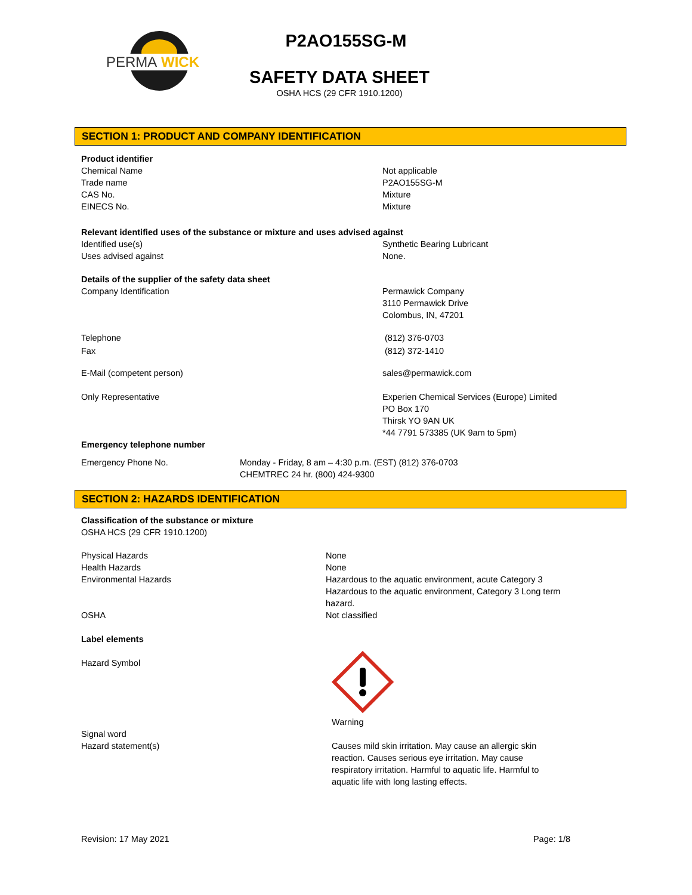PERMA
WICK
P2AO155SG-M
SAFETY DATA SHEET
OSHA HCS (29 CFR 1910.1200)
SECTION 1: PRODUCT AND COMPANY IDENTIFICATION
Product identifier
Chemical Name
Trade name
CAS No.
EINECS No.
Not applicable
P2AO155SG-M
Mixture
Mixture
Relevant identified uses of the substance or mixture and uses advised against
Identified use(s)
Uses advised against
Synthetic Bearing Lubricant
None.
Details of the supplier of the safety data sheet
Company Identification Permawick Company
3110 Permawick Drive
Colombus, IN, 47201
Telephone
Fax
(812) 376-0703
(812) 372-1410
E-Mail (competent person) sales@permawick.com
Only Representative Experien Chemical Services (Europe) Limited
PO Box 170
Thirsk YO 9AN UK
*44 7791 573385 (UK 9am to 5pm)
Emergency telephone number
Emergency Phone No. Monday - Friday, 8 am – 4:30 p.m. (EST) (812) 376-0703
CHEMTREC 24 hr. (800) 424-9300
SECTION 2: HAZARDS IDENTIFICATION
Classification of the substance or mixture
OSHA HCS (29 CFR 1910.1200)
Physical Hazards
Health Hazards
Environmental Hazards
OSHA
None
None
Hazardous to the aquatic environment, acute Category 3
Hazardous to the aquatic environment, Category 3 Long term hazard.
Not classified
Label elements
Hazard Symbol
Warning
Signal word
Hazard statement(s)
Causes mild skin irritation. May cause an allergic skin reaction. Causes serious eye irritation. May cause respiratory irritation. Harmful to aquatic life. Harmful to aquatic life with long lasting effects.
Revision: 17 May 2021 Page: 1/8